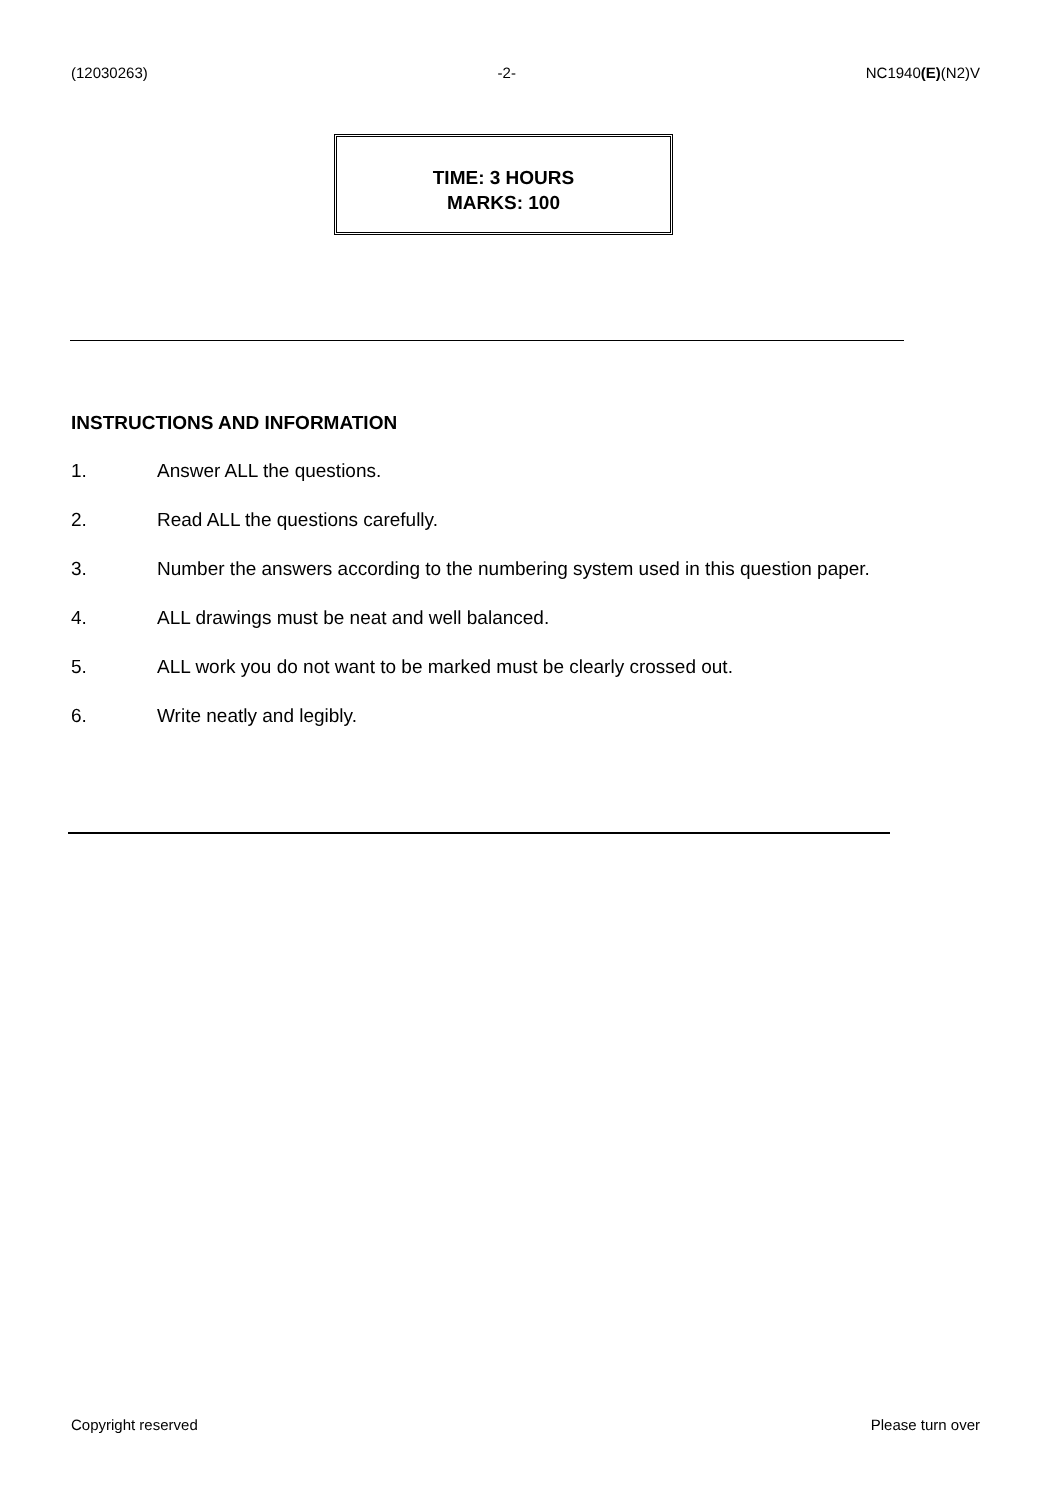(12030263) -2- NC1940(E)(N2)V
TIME: 3 HOURS
MARKS: 100
INSTRUCTIONS AND INFORMATION
1. Answer ALL the questions.
2. Read ALL the questions carefully.
3. Number the answers according to the numbering system used in this question paper.
4. ALL drawings must be neat and well balanced.
5. ALL work you do not want to be marked must be clearly crossed out.
6. Write neatly and legibly.
Copyright reserved Please turn over